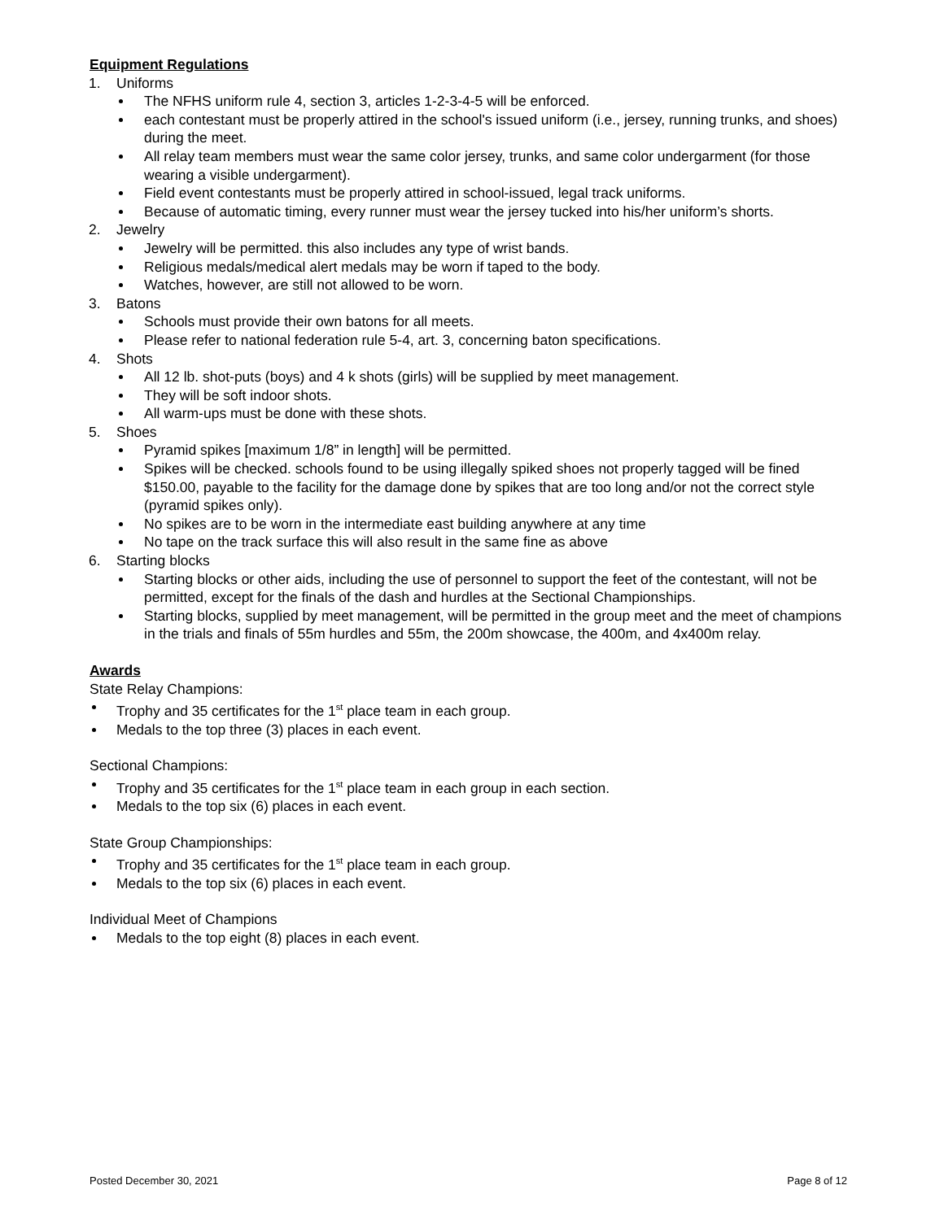Equipment Regulations
1. Uniforms
The NFHS uniform rule 4, section 3, articles 1-2-3-4-5 will be enforced.
each contestant must be properly attired in the school's issued uniform (i.e., jersey, running trunks, and shoes) during the meet.
All relay team members must wear the same color jersey, trunks, and same color undergarment (for those wearing a visible undergarment).
Field event contestants must be properly attired in school-issued, legal track uniforms.
Because of automatic timing, every runner must wear the jersey tucked into his/her uniform’s shorts.
2. Jewelry
Jewelry will be permitted. this also includes any type of wrist bands.
Religious medals/medical alert medals may be worn if taped to the body.
Watches, however, are still not allowed to be worn.
3. Batons
Schools must provide their own batons for all meets.
Please refer to national federation rule 5-4, art. 3, concerning baton specifications.
4. Shots
All 12 lb. shot-puts (boys) and 4 k shots (girls) will be supplied by meet management.
They will be soft indoor shots.
All warm-ups must be done with these shots.
5. Shoes
Pyramid spikes [maximum 1/8” in length] will be permitted.
Spikes will be checked. schools found to be using illegally spiked shoes not properly tagged will be fined $150.00, payable to the facility for the damage done by spikes that are too long and/or not the correct style (pyramid spikes only).
No spikes are to be worn in the intermediate east building anywhere at any time
No tape on the track surface this will also result in the same fine as above
6. Starting blocks
Starting blocks or other aids, including the use of personnel to support the feet of the contestant, will not be permitted, except for the finals of the dash and hurdles at the Sectional Championships.
Starting blocks, supplied by meet management, will be permitted in the group meet and the meet of champions in the trials and finals of 55m hurdles and 55m, the 200m showcase, the 400m, and 4x400m relay.
Awards
State Relay Champions:
Trophy and 35 certificates for the 1<sup>st</sup> place team in each group.
Medals to the top three (3) places in each event.
Sectional Champions:
Trophy and 35 certificates for the 1<sup>st</sup> place team in each group in each section.
Medals to the top six (6) places in each event.
State Group Championships:
Trophy and 35 certificates for the 1<sup>st</sup> place team in each group.
Medals to the top six (6) places in each event.
Individual Meet of Champions
Medals to the top eight (8) places in each event.
Posted December 30, 2021 Page 8 of 12